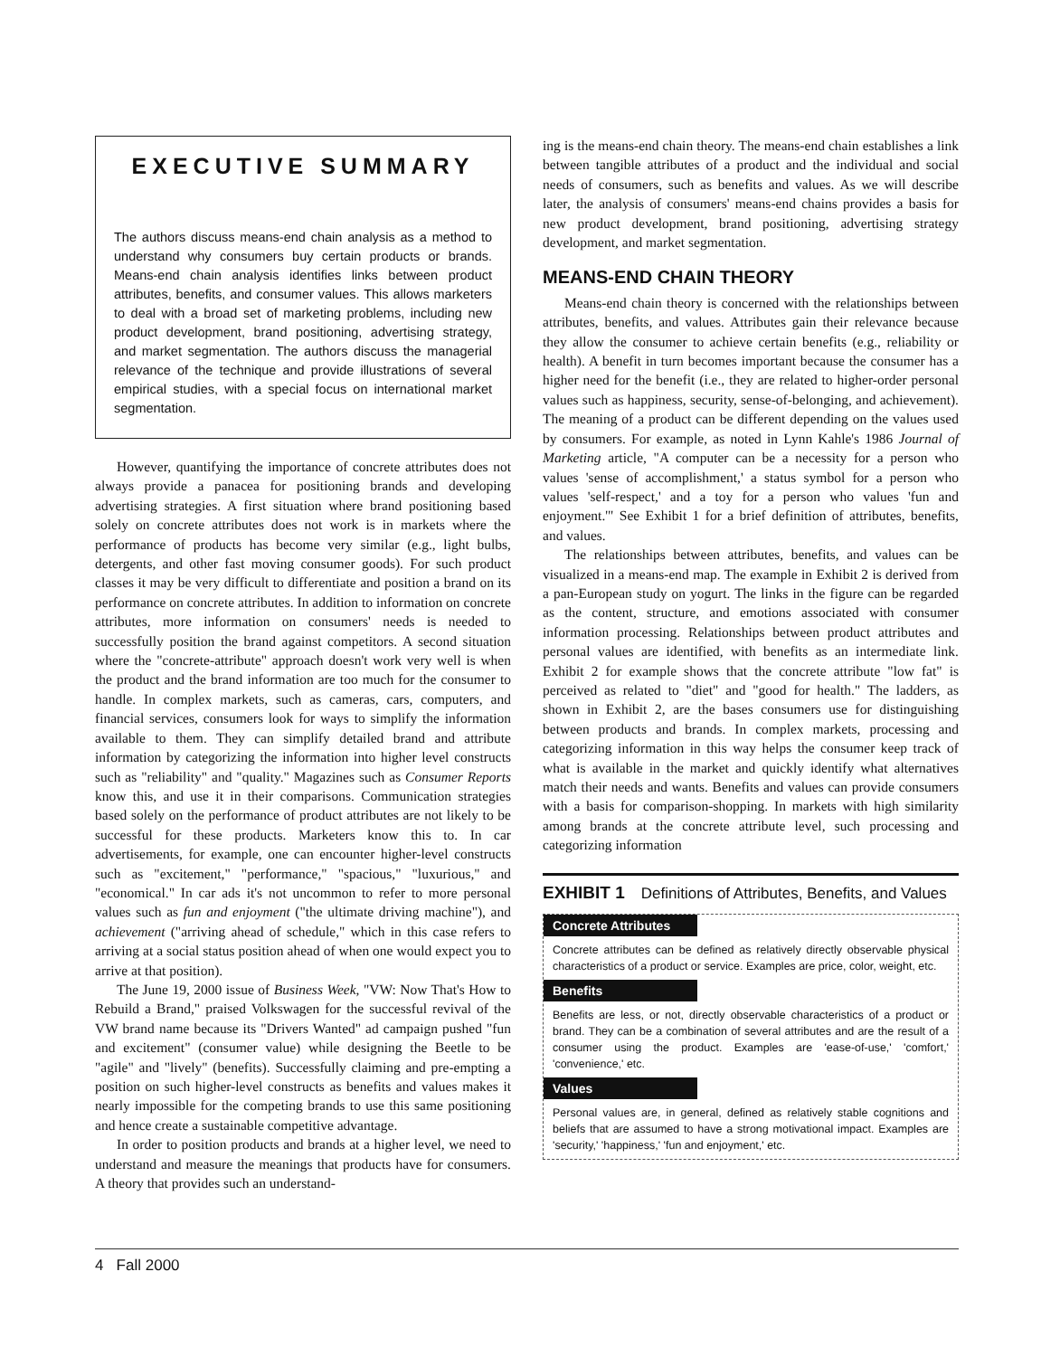EXECUTIVE SUMMARY
The authors discuss means-end chain analysis as a method to understand why consumers buy certain products or brands. Means-end chain analysis identifies links between product attributes, benefits, and consumer values. This allows marketers to deal with a broad set of marketing problems, including new product development, brand positioning, advertising strategy, and market segmentation. The authors discuss the managerial relevance of the technique and provide illustrations of several empirical studies, with a special focus on international market segmentation.
However, quantifying the importance of concrete attributes does not always provide a panacea for positioning brands and developing advertising strategies. A first situation where brand positioning based solely on concrete attributes does not work is in markets where the performance of products has become very similar (e.g., light bulbs, detergents, and other fast moving consumer goods). For such product classes it may be very difficult to differentiate and position a brand on its performance on concrete attributes. In addition to information on concrete attributes, more information on consumers' needs is needed to successfully position the brand against competitors. A second situation where the "concrete-attribute" approach doesn't work very well is when the product and the brand information are too much for the consumer to handle. In complex markets, such as cameras, cars, computers, and financial services, consumers look for ways to simplify the information available to them. They can simplify detailed brand and attribute information by categorizing the information into higher level constructs such as "reliability" and "quality." Magazines such as Consumer Reports know this, and use it in their comparisons. Communication strategies based solely on the performance of product attributes are not likely to be successful for these products. Marketers know this to. In car advertisements, for example, one can encounter higher-level constructs such as "excitement," "performance," "spacious," "luxurious," and "economical." In car ads it's not uncommon to refer to more personal values such as fun and enjoyment ("the ultimate driving machine"), and achievement ("arriving ahead of schedule," which in this case refers to arriving at a social status position ahead of when one would expect you to arrive at that position).
The June 19, 2000 issue of Business Week, "VW: Now That's How to Rebuild a Brand," praised Volkswagen for the successful revival of the VW brand name because its "Drivers Wanted" ad campaign pushed "fun and excitement" (consumer value) while designing the Beetle to be "agile" and "lively" (benefits). Successfully claiming and pre-empting a position on such higher-level constructs as benefits and values makes it nearly impossible for the competing brands to use this same positioning and hence create a sustainable competitive advantage.
In order to position products and brands at a higher level, we need to understand and measure the meanings that products have for consumers. A theory that provides such an understand-
ing is the means-end chain theory. The means-end chain establishes a link between tangible attributes of a product and the individual and social needs of consumers, such as benefits and values. As we will describe later, the analysis of consumers' means-end chains provides a basis for new product development, brand positioning, advertising strategy development, and market segmentation.
MEANS-END CHAIN THEORY
Means-end chain theory is concerned with the relationships between attributes, benefits, and values. Attributes gain their relevance because they allow the consumer to achieve certain benefits (e.g., reliability or health). A benefit in turn becomes important because the consumer has a higher need for the benefit (i.e., they are related to higher-order personal values such as happiness, security, sense-of-belonging, and achievement). The meaning of a product can be different depending on the values used by consumers. For example, as noted in Lynn Kahle's 1986 Journal of Marketing article, "A computer can be a necessity for a person who values 'sense of accomplishment,' a status symbol for a person who values 'self-respect,' and a toy for a person who values 'fun and enjoyment.'" See Exhibit 1 for a brief definition of attributes, benefits, and values.
The relationships between attributes, benefits, and values can be visualized in a means-end map. The example in Exhibit 2 is derived from a pan-European study on yogurt. The links in the figure can be regarded as the content, structure, and emotions associated with consumer information processing. Relationships between product attributes and personal values are identified, with benefits as an intermediate link. Exhibit 2 for example shows that the concrete attribute "low fat" is perceived as related to "diet" and "good for health." The ladders, as shown in Exhibit 2, are the bases consumers use for distinguishing between products and brands. In complex markets, processing and categorizing information in this way helps the consumer keep track of what is available in the market and quickly identify what alternatives match their needs and wants. Benefits and values can provide consumers with a basis for comparison-shopping. In markets with high similarity among brands at the concrete attribute level, such processing and categorizing information
EXHIBIT 1 Definitions of Attributes, Benefits, and Values
Concrete Attributes
Concrete attributes can be defined as relatively directly observable physical characteristics of a product or service. Examples are price, color, weight, etc.
Benefits
Benefits are less, or not, directly observable characteristics of a product or brand. They can be a combination of several attributes and are the result of a consumer using the product. Examples are 'ease-of-use,' 'comfort,' 'convenience,' etc.
Values
Personal values are, in general, defined as relatively stable cognitions and beliefs that are assumed to have a strong motivational impact. Examples are 'security,' 'happiness,' 'fun and enjoyment,' etc.
4 Fall 2000